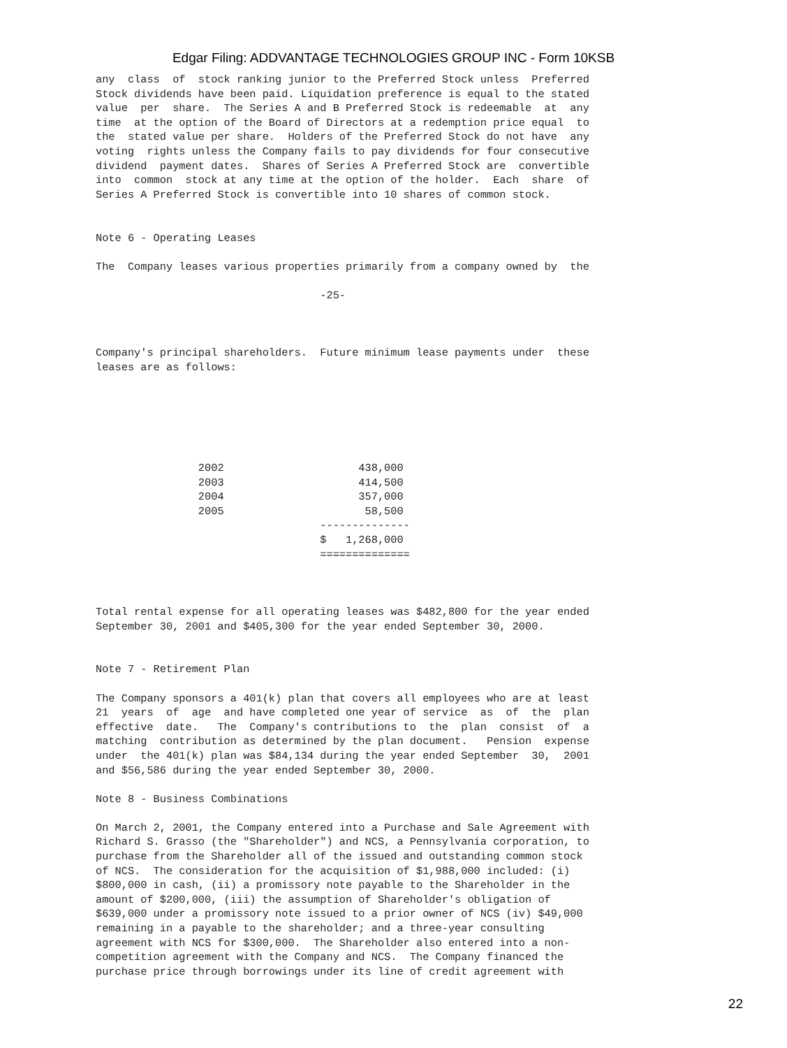Edgar Filing: ADDVANTAGE TECHNOLOGIES GROUP INC - Form 10KSB
any  class  of  stock ranking junior to the Preferred Stock unless  Preferred
Stock dividends have been paid. Liquidation preference is equal to the stated
value  per  share.  The Series A and B Preferred Stock is redeemable  at  any
time  at the option of the Board of Directors at a redemption price equal  to
the  stated value per share.  Holders of the Preferred Stock do not have  any
voting  rights unless the Company fails to pay dividends for four consecutive
dividend  payment dates.  Shares of Series A Preferred Stock are  convertible
into  common  stock at any time at the option of the holder.  Each  share  of
Series A Preferred Stock is convertible into 10 shares of common stock.


Note 6 - Operating Leases

The  Company leases various properties primarily from a company owned by  the

                                   -25-



Company's principal shareholders.  Future minimum lease payments under  these
leases are as follows:






                2002                     438,000
                2003                     414,500
                2004                     357,000
                2005                      58,500
                                   --------------
                                   $   1,268,000
                                   ==============



Total rental expense for all operating leases was $482,800 for the year ended
September 30, 2001 and $405,300 for the year ended September 30, 2000.


Note 7 - Retirement Plan

The Company sponsors a 401(k) plan that covers all employees who are at least
21  years  of  age  and have completed one year of service  as  of  the  plan
effective  date.   The  Company's contributions to  the  plan  consist  of  a
matching  contribution as determined by the plan document.   Pension  expense
under  the 401(k) plan was $84,134 during the year ended September  30,  2001
and $56,586 during the year ended September 30, 2000.

Note 8 - Business Combinations

On March 2, 2001, the Company entered into a Purchase and Sale Agreement with
Richard S. Grasso (the "Shareholder") and NCS, a Pennsylvania corporation, to
purchase from the Shareholder all of the issued and outstanding common stock
of NCS.  The consideration for the acquisition of $1,988,000 included: (i)
$800,000 in cash, (ii) a promissory note payable to the Shareholder in the
amount of $200,000, (iii) the assumption of Shareholder's obligation of
$639,000 under a promissory note issued to a prior owner of NCS (iv) $49,000
remaining in a payable to the shareholder; and a three-year consulting
agreement with NCS for $300,000.  The Shareholder also entered into a non-
competition agreement with the Company and NCS.  The Company financed the
purchase price through borrowings under its line of credit agreement with
22